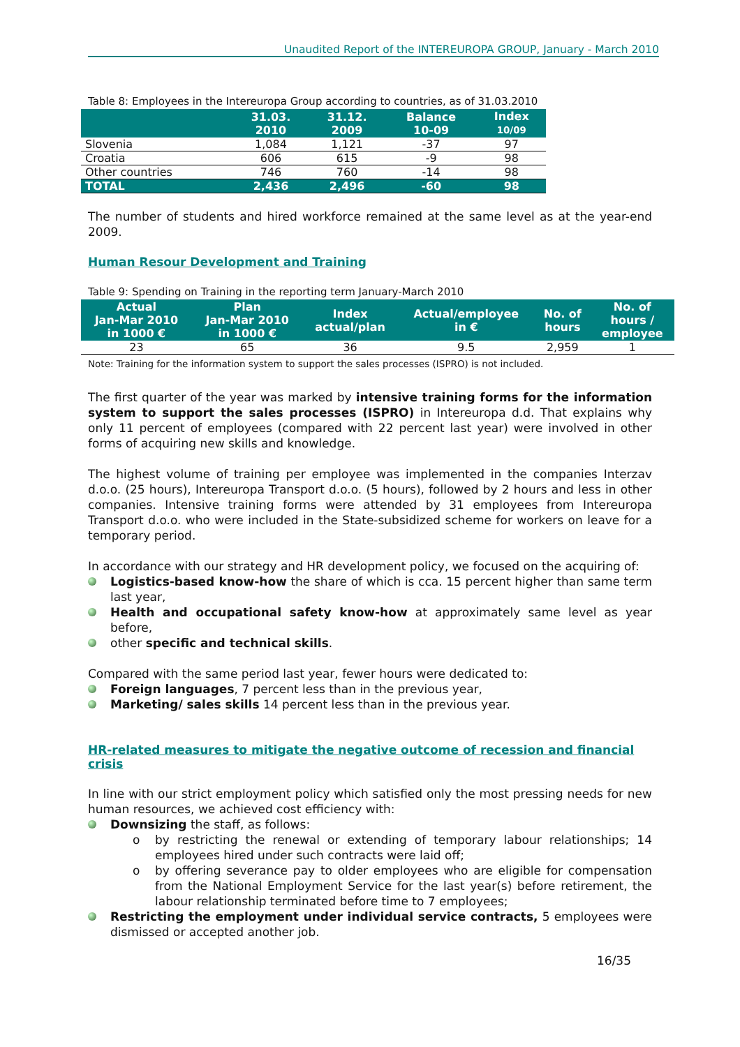Unaudited Report of the INTEREUROPA GROUP, January - March 2010
Table 8: Employees in the Intereuropa Group according to countries, as of 31.03.2010
| | 31.03. 2010 | 31.12. 2009 | Balance 10-09 | Index 10/09 |
| --- | --- | --- | --- | --- |
| Slovenia | 1,084 | 1,121 | -37 | 97 |
| Croatia | 606 | 615 | -9 | 98 |
| Other countries | 746 | 760 | -14 | 98 |
| TOTAL | 2,436 | 2,496 | -60 | 98 |
The number of students and hired workforce remained at the same level as at the year-end 2009.
Human Resour Development and Training
Table 9: Spending on Training in the reporting term January-March 2010
| Actual Jan-Mar 2010 in 1000 € | Plan Jan-Mar 2010 in 1000 € | Index actual/plan | Actual/employee in € | No. of hours | No. of hours / employee |
| --- | --- | --- | --- | --- | --- |
| 23 | 65 | 36 | 9.5 | 2,959 | 1 |
Note: Training for the information system to support the sales processes (ISPRO) is not included.
The first quarter of the year was marked by intensive training forms for the information system to support the sales processes (ISPRO) in Intereuropa d.d. That explains why only 11 percent of employees (compared with 22 percent last year) were involved in other forms of acquiring new skills and knowledge.
The highest volume of training per employee was implemented in the companies Interzav d.o.o. (25 hours), Intereuropa Transport d.o.o. (5 hours), followed by 2 hours and less in other companies. Intensive training forms were attended by 31 employees from Intereuropa Transport d.o.o. who were included in the State-subsidized scheme for workers on leave for a temporary period.
In accordance with our strategy and HR development policy, we focused on the acquiring of:
Logistics-based know-how the share of which is cca. 15 percent higher than same term last year,
Health and occupational safety know-how at approximately same level as year before,
other specific and technical skills.
Compared with the same period last year, fewer hours were dedicated to:
Foreign languages, 7 percent less than in the previous year,
Marketing/ sales skills 14 percent less than in the previous year.
HR-related measures to mitigate the negative outcome of recession and financial crisis
In line with our strict employment policy which satisfied only the most pressing needs for new human resources, we achieved cost efficiency with:
Downsizing the staff, as follows:
o by restricting the renewal or extending of temporary labour relationships; 14 employees hired under such contracts were laid off;
o by offering severance pay to older employees who are eligible for compensation from the National Employment Service for the last year(s) before retirement, the labour relationship terminated before time to 7 employees;
Restricting the employment under individual service contracts, 5 employees were dismissed or accepted another job.
16/35